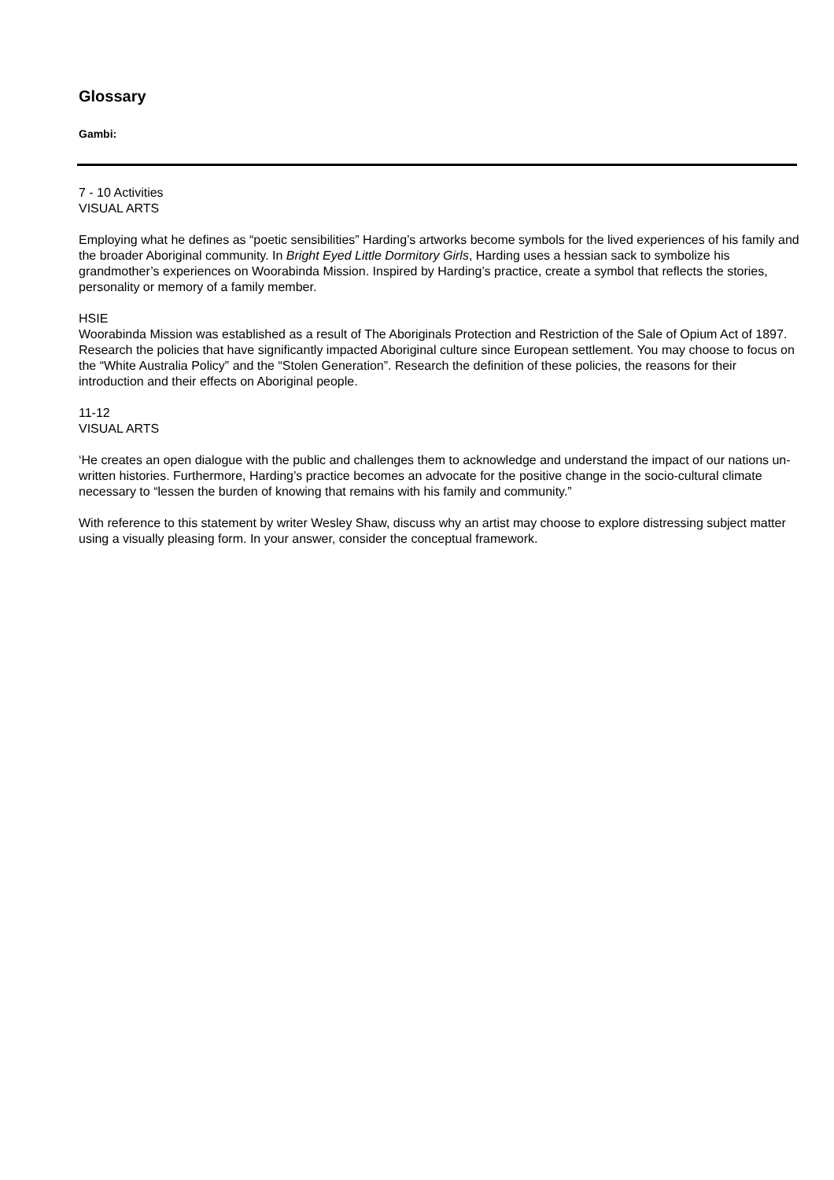Glossary
Gambi:
7 - 10 Activities
VISUAL ARTS
Employing what he defines as “poetic sensibilities” Harding’s artworks become symbols for the lived experiences of his family and the broader Aboriginal community. In Bright Eyed Little Dormitory Girls, Harding uses a hessian sack to symbolize his grandmother’s experiences on Woorabinda Mission. Inspired by Harding’s practice, create a symbol that reflects the stories, personality or memory of a family member.
HSIE
Woorabinda Mission was established as a result of The Aboriginals Protection and Restriction of the Sale of Opium Act of 1897. Research the policies that have significantly impacted Aboriginal culture since European settlement. You may choose to focus on the “White Australia Policy” and the “Stolen Generation”. Research the definition of these policies, the reasons for their introduction and their effects on Aboriginal people.
11-12
VISUAL ARTS
‘He creates an open dialogue with the public and challenges them to acknowledge and understand the impact of our nations un-written histories. Furthermore, Harding’s practice becomes an advocate for the positive change in the socio-cultural climate necessary to “lessen the burden of knowing that remains with his family and community.”
With reference to this statement by writer Wesley Shaw, discuss why an artist may choose to explore distressing subject matter using a visually pleasing form. In your answer, consider the conceptual framework.